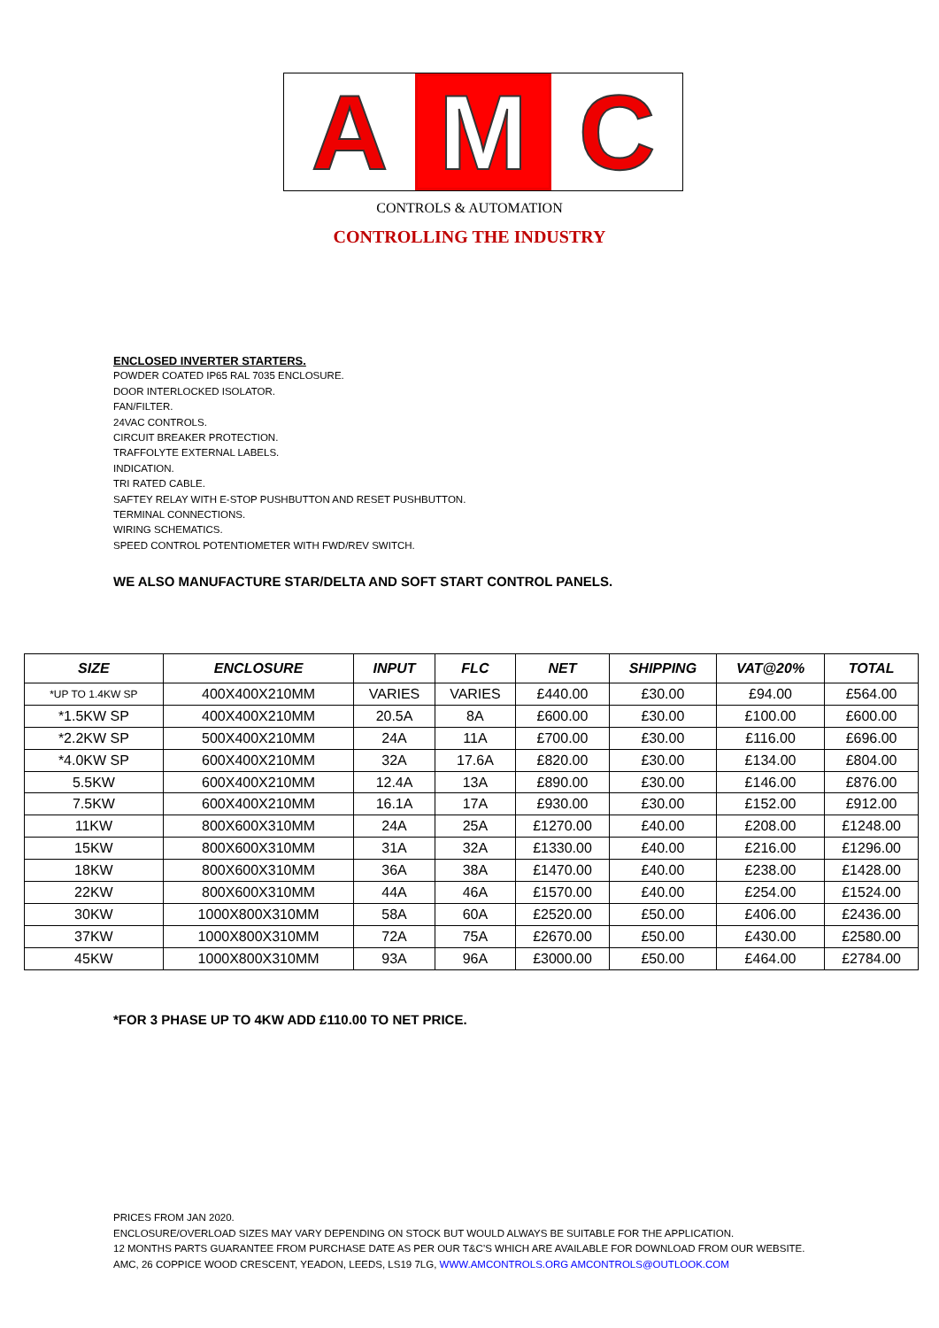A M C
CONTROLS & AUTOMATION
CONTROLLING THE INDUSTRY
ENCLOSED INVERTER STARTERS.
POWDER COATED IP65 RAL 7035 ENCLOSURE.
DOOR INTERLOCKED ISOLATOR.
FAN/FILTER.
24VAC CONTROLS.
CIRCUIT BREAKER PROTECTION.
TRAFFOLYTE EXTERNAL LABELS.
INDICATION.
TRI RATED CABLE.
SAFTEY RELAY WITH E-STOP PUSHBUTTON AND RESET PUSHBUTTON.
TERMINAL CONNECTIONS.
WIRING SCHEMATICS.
SPEED CONTROL POTENTIOMETER WITH FWD/REV SWITCH.
WE ALSO MANUFACTURE STAR/DELTA AND SOFT START CONTROL PANELS.
| SIZE | ENCLOSURE | INPUT | FLC | NET | SHIPPING | VAT@20% | TOTAL |
| --- | --- | --- | --- | --- | --- | --- | --- |
| *UP TO 1.4KW SP | 400X400X210MM | VARIES | VARIES | £440.00 | £30.00 | £94.00 | £564.00 |
| *1.5KW SP | 400X400X210MM | 20.5A | 8A | £600.00 | £30.00 | £100.00 | £600.00 |
| *2.2KW SP | 500X400X210MM | 24A | 11A | £700.00 | £30.00 | £116.00 | £696.00 |
| *4.0KW SP | 600X400X210MM | 32A | 17.6A | £820.00 | £30.00 | £134.00 | £804.00 |
| 5.5KW | 600X400X210MM | 12.4A | 13A | £890.00 | £30.00 | £146.00 | £876.00 |
| 7.5KW | 600X400X210MM | 16.1A | 17A | £930.00 | £30.00 | £152.00 | £912.00 |
| 11KW | 800X600X310MM | 24A | 25A | £1270.00 | £40.00 | £208.00 | £1248.00 |
| 15KW | 800X600X310MM | 31A | 32A | £1330.00 | £40.00 | £216.00 | £1296.00 |
| 18KW | 800X600X310MM | 36A | 38A | £1470.00 | £40.00 | £238.00 | £1428.00 |
| 22KW | 800X600X310MM | 44A | 46A | £1570.00 | £40.00 | £254.00 | £1524.00 |
| 30KW | 1000X800X310MM | 58A | 60A | £2520.00 | £50.00 | £406.00 | £2436.00 |
| 37KW | 1000X800X310MM | 72A | 75A | £2670.00 | £50.00 | £430.00 | £2580.00 |
| 45KW | 1000X800X310MM | 93A | 96A | £3000.00 | £50.00 | £464.00 | £2784.00 |
*FOR 3 PHASE UP TO 4KW ADD £110.00 TO NET PRICE.
PRICES FROM JAN 2020.
ENCLOSURE/OVERLOAD SIZES MAY VARY DEPENDING ON STOCK BUT WOULD ALWAYS BE SUITABLE FOR THE APPLICATION.
12 MONTHS PARTS GUARANTEE FROM PURCHASE DATE AS PER OUR T&C’S WHICH ARE AVAILABLE FOR DOWNLOAD FROM OUR WEBSITE.
AMC, 26 COPPICE WOOD CRESCENT, YEADON, LEEDS, LS19 7LG, WWW.AMCONTROLS.ORG AMCONTROLS@OUTLOOK.COM